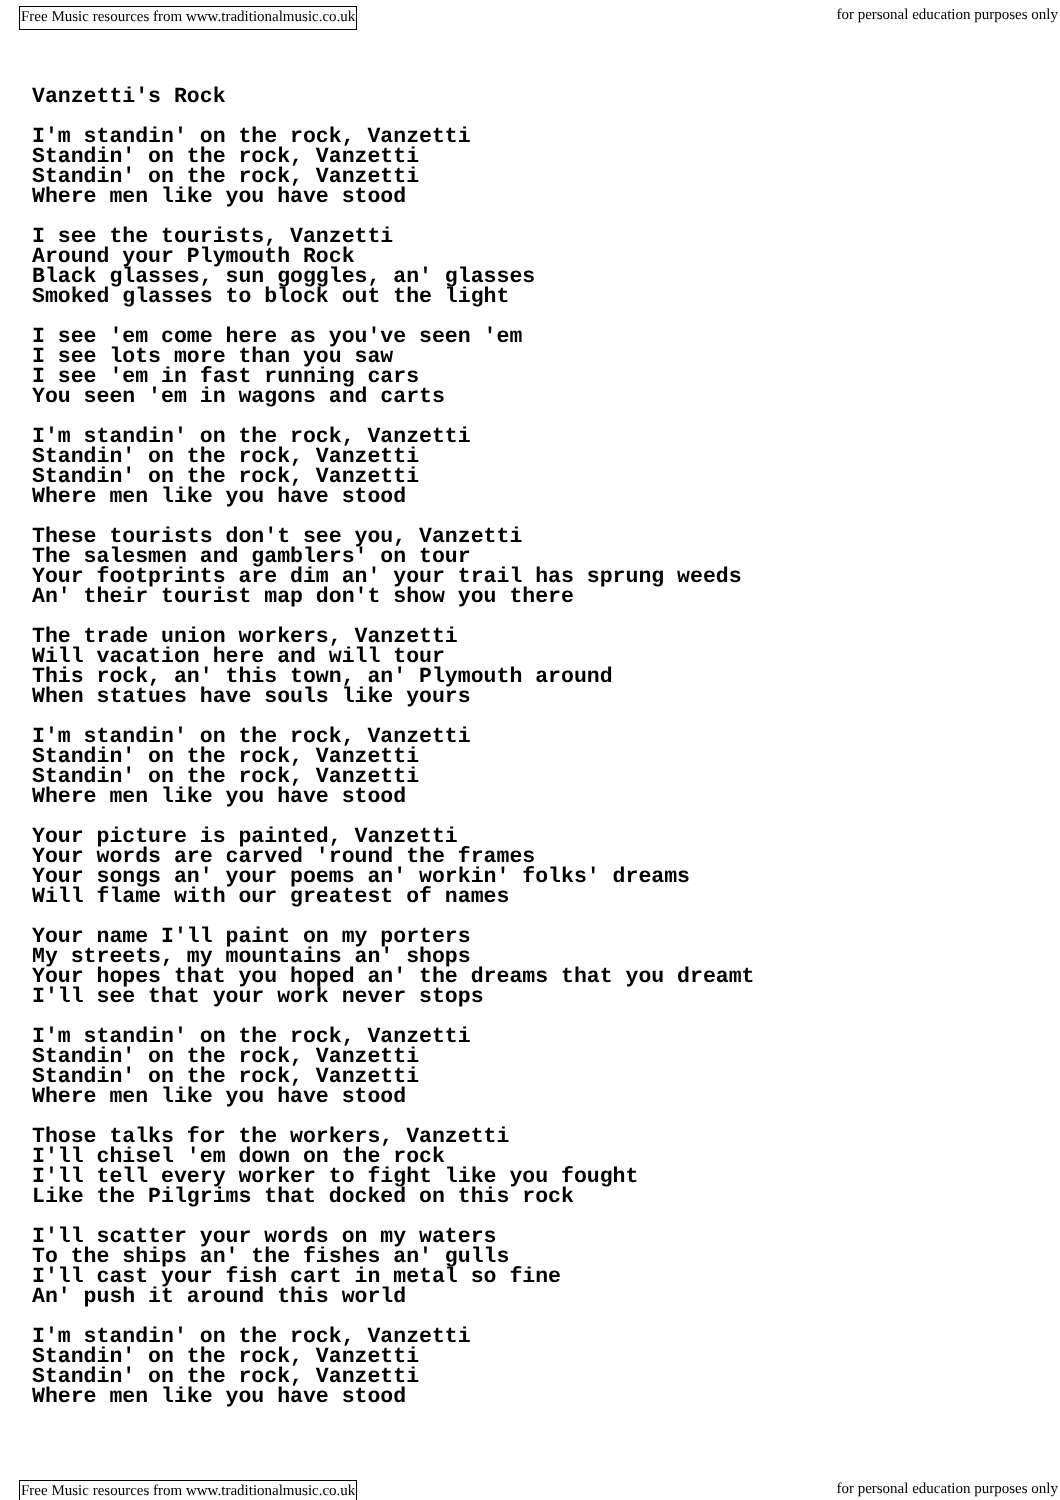Free Music resources from www.traditionalmusic.co.uk for personal education purposes only
Vanzetti's Rock

I'm standin' on the rock, Vanzetti
Standin' on the rock, Vanzetti
Standin' on the rock, Vanzetti
Where men like you have stood

I see the tourists, Vanzetti
Around your Plymouth Rock
Black glasses, sun goggles, an' glasses
Smoked glasses to block out the light

I see 'em come here as you've seen 'em
I see lots more than you saw
I see 'em in fast running cars
You seen 'em in wagons and carts

I'm standin' on the rock, Vanzetti
Standin' on the rock, Vanzetti
Standin' on the rock, Vanzetti
Where men like you have stood

These tourists don't see you, Vanzetti
The salesmen and gamblers' on tour
Your footprints are dim an' your trail has sprung weeds
An' their tourist map don't show you there

The trade union workers, Vanzetti
Will vacation here and will tour
This rock, an' this town, an' Plymouth around
When statues have souls like yours

I'm standin' on the rock, Vanzetti
Standin' on the rock, Vanzetti
Standin' on the rock, Vanzetti
Where men like you have stood

Your picture is painted, Vanzetti
Your words are carved 'round the frames
Your songs an' your poems an' workin' folks' dreams
Will flame with our greatest of names

Your name I'll paint on my porters
My streets, my mountains an' shops
Your hopes that you hoped an' the dreams that you dreamt
I'll see that your work never stops

I'm standin' on the rock, Vanzetti
Standin' on the rock, Vanzetti
Standin' on the rock, Vanzetti
Where men like you have stood

Those talks for the workers, Vanzetti
I'll chisel 'em down on the rock
I'll tell every worker to fight like you fought
Like the Pilgrims that docked on this rock

I'll scatter your words on my waters
To the ships an' the fishes an' gulls
I'll cast your fish cart in metal so fine
An' push it around this world

I'm standin' on the rock, Vanzetti
Standin' on the rock, Vanzetti
Standin' on the rock, Vanzetti
Where men like you have stood
Free Music resources from www.traditionalmusic.co.uk for personal education purposes only